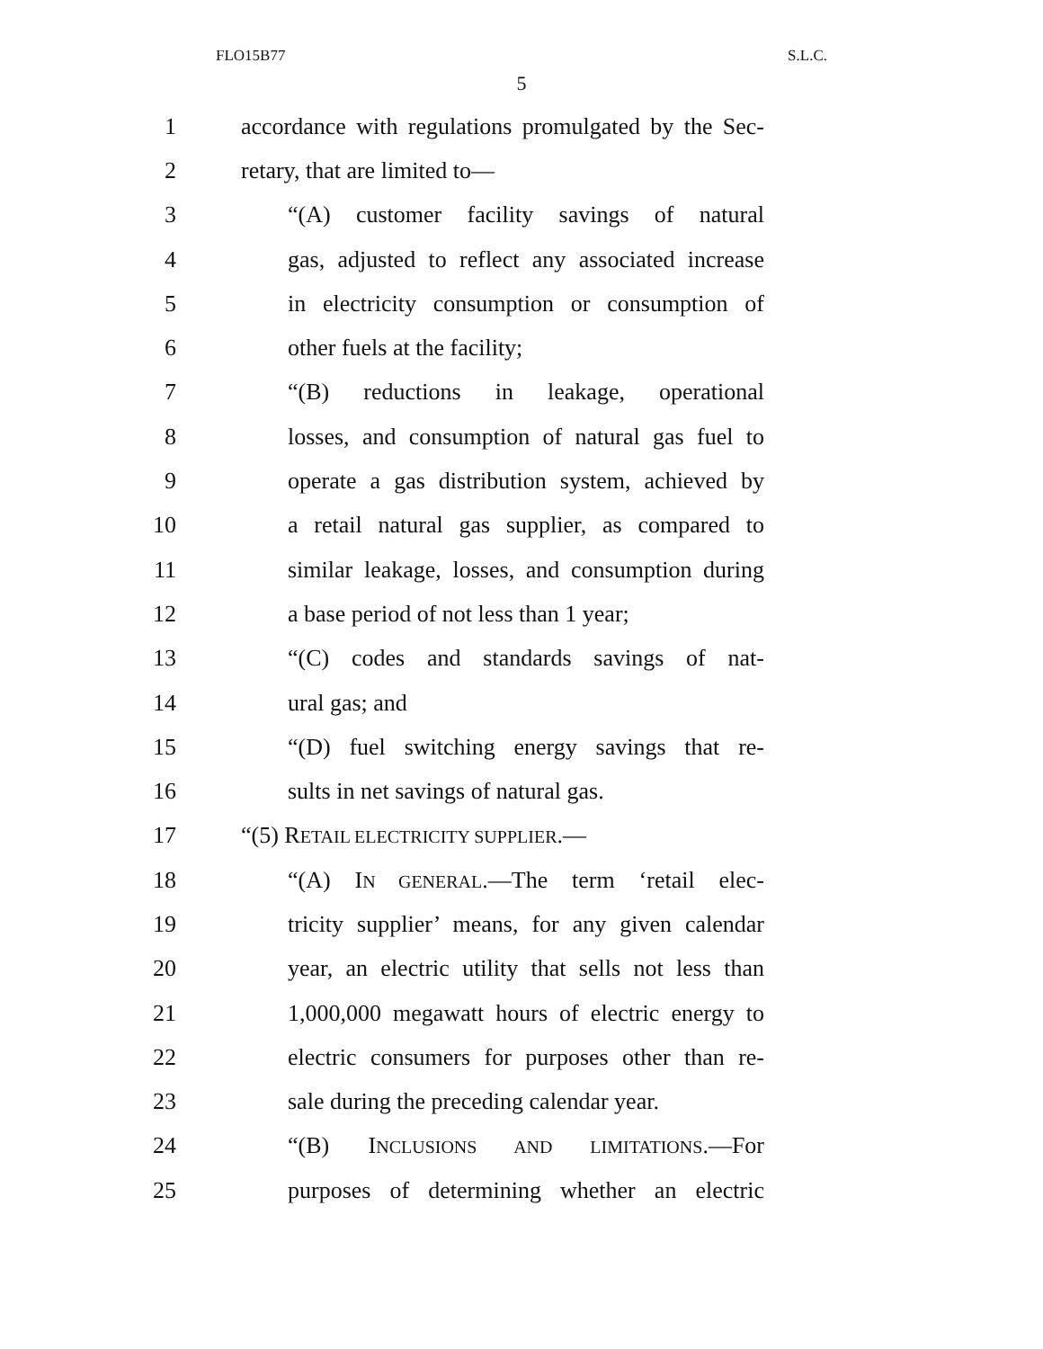FLO15B77 S.L.C.
5
1 accordance with regulations promulgated by the Sec-
2 retary, that are limited to—
3 “(A) customer facility savings of natural
4 gas, adjusted to reflect any associated increase
5 in electricity consumption or consumption of
6 other fuels at the facility;
7 “(B) reductions in leakage, operational
8 losses, and consumption of natural gas fuel to
9 operate a gas distribution system, achieved by
10 a retail natural gas supplier, as compared to
11 similar leakage, losses, and consumption during
12 a base period of not less than 1 year;
13 “(C) codes and standards savings of nat-
14 ural gas; and
15 “(D) fuel switching energy savings that re-
16 sults in net savings of natural gas.
17 “(5) RETAIL ELECTRICITY SUPPLIER.—
18 “(A) IN GENERAL.—The term ‘retail elec-
19 tricity supplier’ means, for any given calendar
20 year, an electric utility that sells not less than
21 1,000,000 megawatt hours of electric energy to
22 electric consumers for purposes other than re-
23 sale during the preceding calendar year.
24 “(B) INCLUSIONS AND LIMITATIONS.—For
25 purposes of determining whether an electric